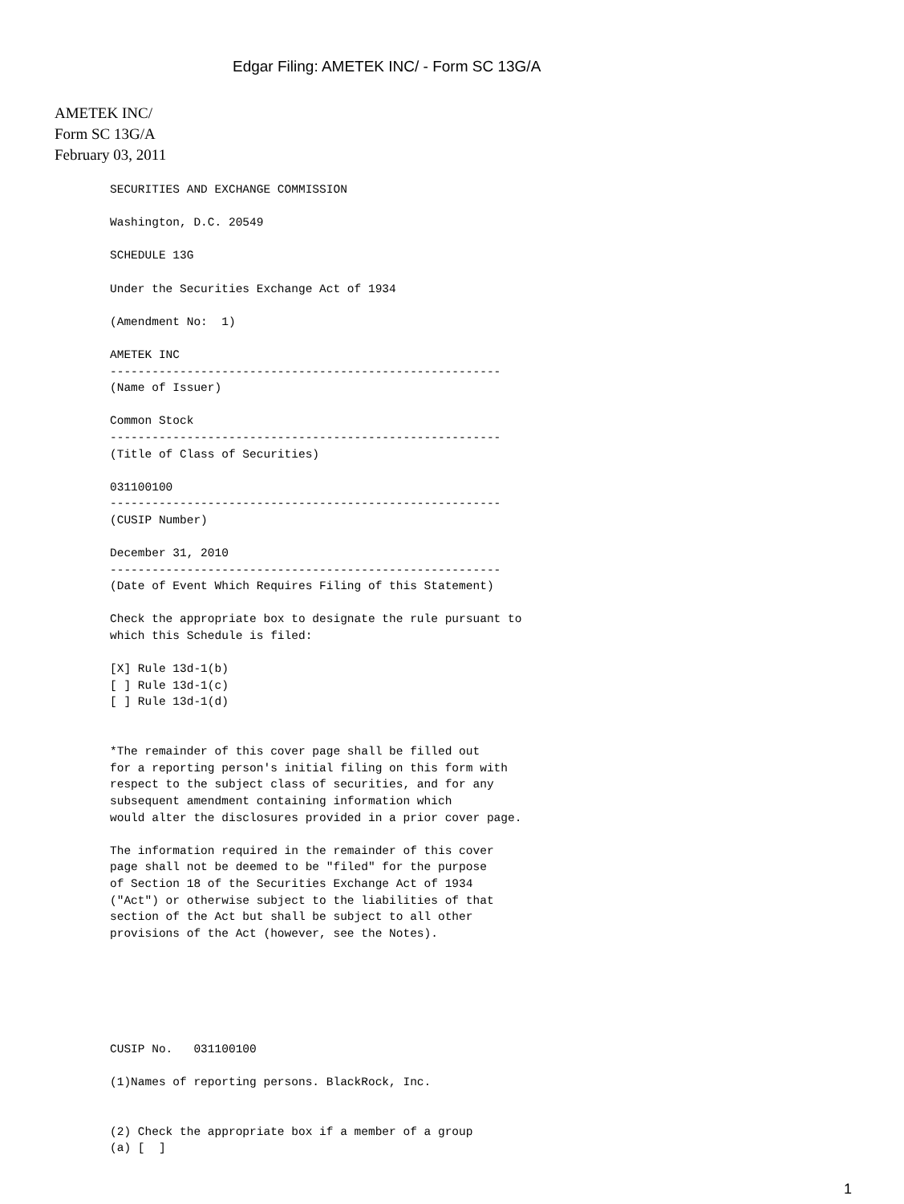Edgar Filing: AMETEK INC/ - Form SC 13G/A
AMETEK INC/
Form SC 13G/A
February 03, 2011
SECURITIES AND EXCHANGE COMMISSION

Washington, D.C. 20549

SCHEDULE 13G

Under the Securities Exchange Act of 1934

(Amendment No:  1)

AMETEK INC
--------------------------------------------------------
(Name of Issuer)

Common Stock
--------------------------------------------------------
(Title of Class of Securities)

031100100
--------------------------------------------------------
(CUSIP Number)

December 31, 2010
--------------------------------------------------------
(Date of Event Which Requires Filing of this Statement)

Check the appropriate box to designate the rule pursuant to
which this Schedule is filed:

[X] Rule 13d-1(b)
[ ] Rule 13d-1(c)
[ ] Rule 13d-1(d)


*The remainder of this cover page shall be filled out
for a reporting person's initial filing on this form with
respect to the subject class of securities, and for any
subsequent amendment containing information which
would alter the disclosures provided in a prior cover page.

The information required in the remainder of this cover
page shall not be deemed to be "filed" for the purpose
of Section 18 of the Securities Exchange Act of 1934
("Act") or otherwise subject to the liabilities of that
section of the Act but shall be subject to all other
provisions of the Act (however, see the Notes).






CUSIP No.   031100100

(1)Names of reporting persons. BlackRock, Inc.


(2) Check the appropriate box if a member of a group
(a) [  ]
1